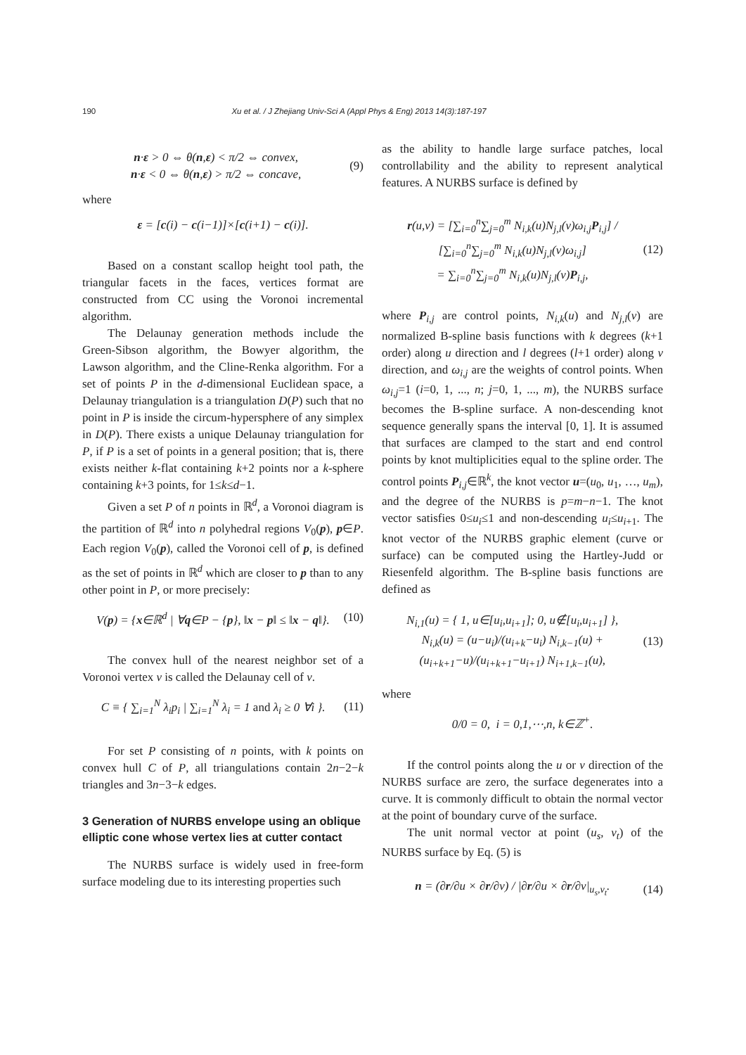190 Xu et al. / J Zhejiang Univ-Sci A (Appl Phys & Eng) 2013 14(3):187-197
n·ε > 0 ⇔ θ(n,ε) < π/2 ⇔ convex,
n·ε < 0 ⇔ θ(n,ε) > π/2 ⇔ concave,
(9)
where
ε = [c(i) − c(i−1)]×[c(i+1) − c(i)].
Based on a constant scallop height tool path, the triangular facets in the faces, vertices format are constructed from CC using the Voronoi incremental algorithm.
The Delaunay generation methods include the Green-Sibson algorithm, the Bowyer algorithm, the Lawson algorithm, and the Cline-Renka algorithm. For a set of points P in the d-dimensional Euclidean space, a Delaunay triangulation is a triangulation D(P) such that no point in P is inside the circum-hypersphere of any simplex in D(P). There exists a unique Delaunay triangulation for P, if P is a set of points in a general position; that is, there exists neither k-flat containing k+2 points nor a k-sphere containing k+3 points, for 1≤k≤d−1.
Given a set P of n points in ℝ<sup>d</sup>, a Voronoi diagram is the partition of ℝ<sup>d</sup> into n polyhedral regions V<sub>0</sub>(p), p∈P. Each region V<sub>0</sub>(p), called the Voronoi cell of p, is defined as the set of points in ℝ<sup>d</sup> which are closer to p than to any other point in P, or more precisely:
V(p) = {x∈ℝ<sup>d</sup> | ∀q∈P − {p}, ‖x − p‖ ≤ ‖x − q‖}.
(10)
The convex hull of the nearest neighbor set of a Voronoi vertex v is called the Delaunay cell of v.
C ≡ { ∑<sub>i=1</sub><sup>N</sup> λ<sub>i</sub>p<sub>i</sub> | ∑<sub>i=1</sub><sup>N</sup> λ<sub>i</sub> = 1 and λ<sub>i</sub> ≥ 0 ∀i }.
(11)
For set P consisting of n points, with k points on convex hull C of P, all triangulations contain 2n−2−k triangles and 3n−3−k edges.
3 Generation of NURBS envelope using an oblique elliptic cone whose vertex lies at cutter contact
The NURBS surface is widely used in free-form surface modeling due to its interesting properties such
as the ability to handle large surface patches, local controllability and the ability to represent analytical features. A NURBS surface is defined by
r(u,v) = [∑<sub>i=0</sub><sup>n</sup>∑<sub>j=0</sub><sup>m</sup> N<sub>i,k</sub>(u)N<sub>j,l</sub>(v)ω<sub>i,j</sub>P<sub>i,j</sub>] / [∑<sub>i=0</sub><sup>n</sup>∑<sub>j=0</sub><sup>m</sup> N<sub>i,k</sub>(u)N<sub>j,l</sub>(v)ω<sub>i,j</sub>]
= ∑<sub>i=0</sub><sup>n</sup>∑<sub>j=0</sub><sup>m</sup> N<sub>i,k</sub>(u)N<sub>j,l</sub>(v)P<sub>i,j</sub>,
(12)
where P<sub>i,j</sub> are control points, N<sub>i,k</sub>(u) and N<sub>j,l</sub>(v) are normalized B-spline basis functions with k degrees (k+1 order) along u direction and l degrees (l+1 order) along v direction, and ω<sub>i,j</sub> are the weights of control points. When ω<sub>i,j</sub>=1 (i=0, 1, ..., n; j=0, 1, ..., m), the NURBS surface becomes the B-spline surface. A non-descending knot sequence generally spans the interval [0, 1]. It is assumed that surfaces are clamped to the start and end control points by knot multiplicities equal to the spline order. The control points P<sub>i,j</sub>∈ℝ<sup>k</sup>, the knot vector u=(u<sub>0</sub>, u<sub>1</sub>, …, u<sub>m</sub>), and the degree of the NURBS is p=m−n−1. The knot vector satisfies 0≤u<sub>i</sub>≤1 and non-descending u<sub>i</sub>≤u<sub>i+1</sub>. The knot vector of the NURBS graphic element (curve or surface) can be computed using the Hartley-Judd or Riesenfeld algorithm. The B-spline basis functions are defined as
N<sub>i,1</sub>(u) = { 1, u∈[u<sub>i</sub>,u<sub>i+1</sub>]; 0, u∉[u<sub>i</sub>,u<sub>i+1</sub>] },
N<sub>i,k</sub>(u) = (u−u<sub>i</sub>)/(u<sub>i+k</sub>−u<sub>i</sub>) N<sub>i,k−1</sub>(u) + (u<sub>i+k+1</sub>−u)/(u<sub>i+k+1</sub>−u<sub>i+1</sub>) N<sub>i+1,k−1</sub>(u),
(13)
where
0/0 = 0, i = 0,1,⋯,n, k∈ℤ<sup>+</sup>.
If the control points along the u or v direction of the NURBS surface are zero, the surface degenerates into a curve. It is commonly difficult to obtain the normal vector at the point of boundary curve of the surface.
The unit normal vector at point (u<sub>s</sub>, v<sub>t</sub>) of the NURBS surface by Eq. (5) is
n = (∂r/∂u × ∂r/∂v) / |∂r/∂u × ∂r/∂v|<sub>u<sub>s</sub>,v<sub>t</sub></sub>.
(14)